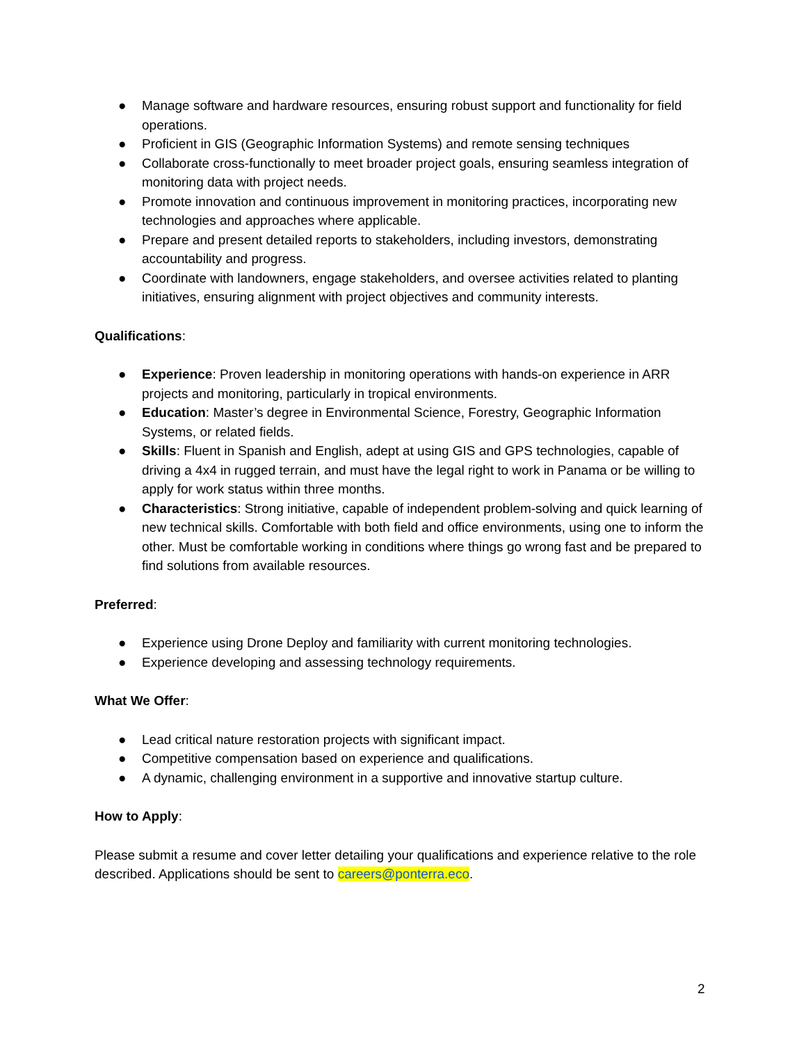● Manage software and hardware resources, ensuring robust support and functionality for field operations.
● Proficient in GIS (Geographic Information Systems) and remote sensing techniques
● Collaborate cross-functionally to meet broader project goals, ensuring seamless integration of monitoring data with project needs.
● Promote innovation and continuous improvement in monitoring practices, incorporating new technologies and approaches where applicable.
● Prepare and present detailed reports to stakeholders, including investors, demonstrating accountability and progress.
● Coordinate with landowners, engage stakeholders, and oversee activities related to planting initiatives, ensuring alignment with project objectives and community interests.
Qualifications:
● Experience: Proven leadership in monitoring operations with hands-on experience in ARR projects and monitoring, particularly in tropical environments.
● Education: Master’s degree in Environmental Science, Forestry, Geographic Information Systems, or related fields.
● Skills: Fluent in Spanish and English, adept at using GIS and GPS technologies, capable of driving a 4x4 in rugged terrain, and must have the legal right to work in Panama or be willing to apply for work status within three months.
● Characteristics: Strong initiative, capable of independent problem-solving and quick learning of new technical skills. Comfortable with both field and office environments, using one to inform the other. Must be comfortable working in conditions where things go wrong fast and be prepared to find solutions from available resources.
Preferred:
● Experience using Drone Deploy and familiarity with current monitoring technologies.
● Experience developing and assessing technology requirements.
What We Offer:
● Lead critical nature restoration projects with significant impact.
● Competitive compensation based on experience and qualifications.
● A dynamic, challenging environment in a supportive and innovative startup culture.
How to Apply:
Please submit a resume and cover letter detailing your qualifications and experience relative to the role described. Applications should be sent to careers@ponterra.eco.
2